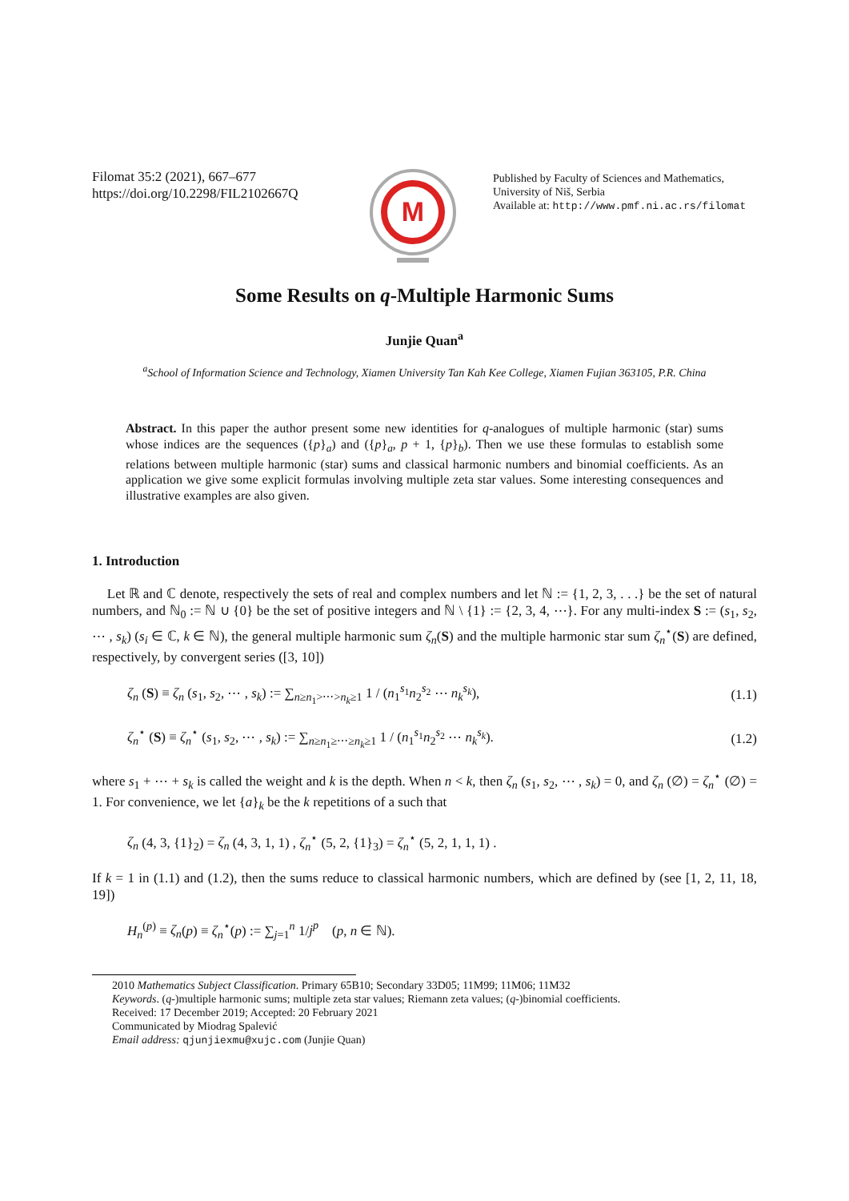Filomat 35:2 (2021), 667–677
https://doi.org/10.2298/FIL2102667Q
M
Published by Faculty of Sciences and Mathematics,
University of Niš, Serbia
Available at: http://www.pmf.ni.ac.rs/filomat
Some Results on q-Multiple Harmonic Sums
Junjie Quan<sup>a</sup>
<sup>a</sup> School of Information Science and Technology, Xiamen University Tan Kah Kee College, Xiamen Fujian 363105, P.R. China
Abstract. In this paper the author present some new identities for q-analogues of multiple harmonic (star) sums whose indices are the sequences ({p}<sub>a</sub>) and ({p}<sub>a</sub>, p + 1, {p}<sub>b</sub>). Then we use these formulas to establish some relations between multiple harmonic (star) sums and classical harmonic numbers and binomial coefficients. As an application we give some explicit formulas involving multiple zeta star values. Some interesting consequences and illustrative examples are also given.
1. Introduction
Let ℝ and ℂ denote, respectively the sets of real and complex numbers and let ℕ := {1, 2, 3, . . .} be the set of natural numbers, and ℕ<sub>0</sub> := ℕ ∪ {0} be the set of positive integers and ℕ \ {1} := {2, 3, 4, ⋯}. For any multi-index S := (s<sub>1</sub>, s<sub>2</sub>, ⋯ , s<sub>k</sub>) (s<sub>i</sub> ∈ ℂ, k ∈ ℕ), the general multiple harmonic sum ζ<sub>n</sub>(S) and the multiple harmonic star sum ζ<sub>n</sub><sup>⋆</sup>(S) are defined, respectively, by convergent series ([3, 10])
ζ<sub>n</sub> (S) ≡ ζ<sub>n</sub> (s<sub>1</sub>, s<sub>2</sub>, ⋯ , s<sub>k</sub>) := ∑<sub>n≥n<sub>1</sub>>⋯>n<sub>k</sub>≥1</sub> 1 / (n<sub>1</sub><sup>s<sub>1</sub></sup>n<sub>2</sub><sup>s<sub>2</sub></sup> ⋯ n<sub>k</sub><sup>s<sub>k</sub></sup>), (1.1)
ζ<sub>n</sub><sup>⋆</sup> (S) ≡ ζ<sub>n</sub><sup>⋆</sup> (s<sub>1</sub>, s<sub>2</sub>, ⋯ , s<sub>k</sub>) := ∑<sub>n≥n<sub>1</sub>≥⋯≥n<sub>k</sub>≥1</sub> 1 / (n<sub>1</sub><sup>s<sub>1</sub></sup>n<sub>2</sub><sup>s<sub>2</sub></sup> ⋯ n<sub>k</sub><sup>s<sub>k</sub></sup>). (1.2)
where s<sub>1</sub> + ⋯ + s<sub>k</sub> is called the weight and k is the depth. When n < k, then ζ<sub>n</sub> (s<sub>1</sub>, s<sub>2</sub>, ⋯ , s<sub>k</sub>) = 0, and ζ<sub>n</sub> (∅) = ζ<sub>n</sub><sup>⋆</sup> (∅) = 1. For convenience, we let {a}<sub>k</sub> be the k repetitions of a such that
ζ<sub>n</sub> (4, 3, {1}<sub>2</sub>) = ζ<sub>n</sub> (4, 3, 1, 1) , ζ<sub>n</sub><sup>⋆</sup> (5, 2, {1}<sub>3</sub>) = ζ<sub>n</sub><sup>⋆</sup> (5, 2, 1, 1, 1) .
If k = 1 in (1.1) and (1.2), then the sums reduce to classical harmonic numbers, which are defined by (see [1, 2, 11, 18, 19])
H<sub>n</sub><sup>(p)</sup> ≡ ζ<sub>n</sub>(p) ≡ ζ<sub>n</sub><sup>⋆</sup>(p) := ∑<sub>j=1</sub><sup>n</sup> 1/j<sup>p</sup> (p, n ∈ ℕ).
2010 Mathematics Subject Classification. Primary 65B10; Secondary 33D05; 11M99; 11M06; 11M32
Keywords. (q-)multiple harmonic sums; multiple zeta star values; Riemann zeta values; (q-)binomial coefficients.
Received: 17 December 2019; Accepted: 20 February 2021
Communicated by Miodrag Spalević
Email address: qjunjiexmu@xujc.com (Junjie Quan)